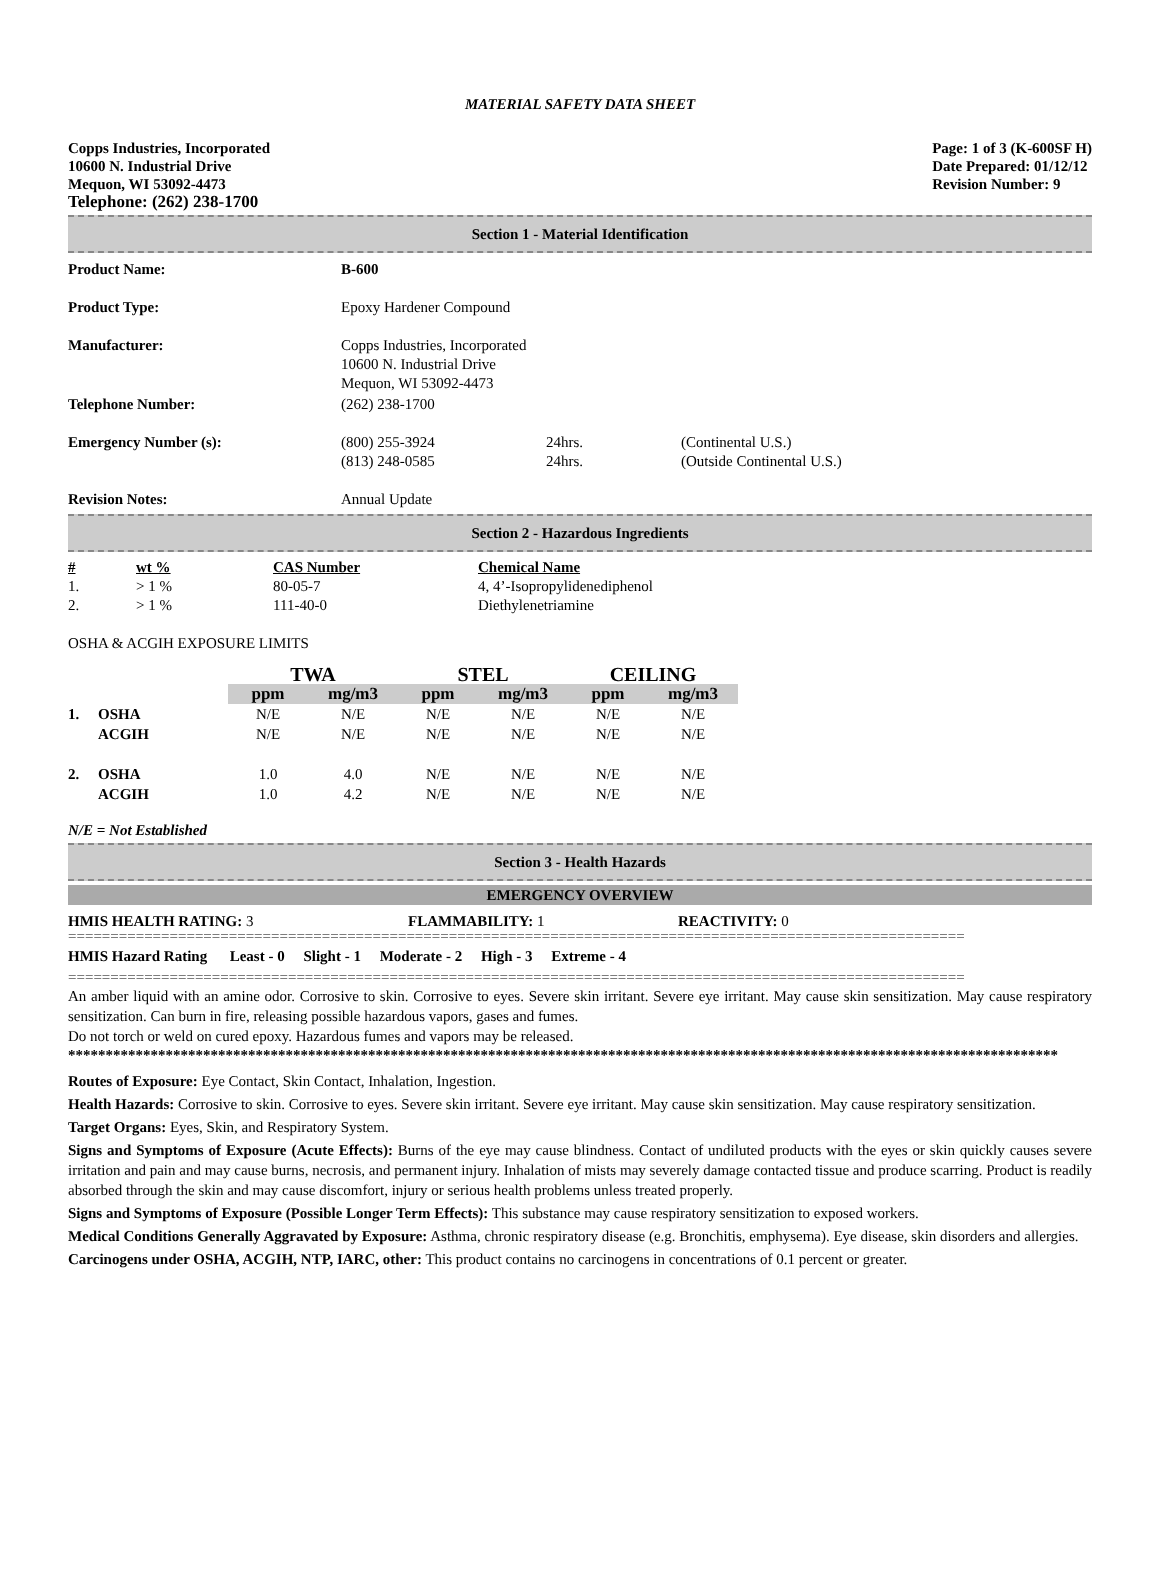MATERIAL SAFETY DATA SHEET
Copps Industries, Incorporated
10600 N. Industrial Drive
Mequon, WI 53092-4473
Telephone: (262) 238-1700
Page: 1 of 3 (K-600SF H)
Date Prepared: 01/12/12
Revision Number: 9
Section 1 - Material Identification
| Product Name: | B-600 | | |
| Product Type: | Epoxy Hardener Compound | | |
| Manufacturer: | Copps Industries, Incorporated 10600 N. Industrial Drive Mequon, WI 53092-4473 | | |
| Telephone Number: | (262) 238-1700 | | |
| Emergency Number (s): | (800) 255-3924 (813) 248-0585 | 24hrs. 24hrs. | (Continental U.S.) (Outside Continental U.S.) |
| Revision Notes: | Annual Update | | |
Section 2 - Hazardous Ingredients
| # | wt % | CAS Number | Chemical Name |
| --- | --- | --- | --- |
| 1. | > 1 % | 80-05-7 | 4, 4’-Isopropylidenediphenol |
| 2. | > 1 % | 111-40-0 | Diethylenetriamine |
OSHA & ACGIH EXPOSURE LIMITS
| | | TWA | | STEL | | CEILING | |
| | | ppm | mg/m3 | ppm | mg/m3 | ppm | mg/m3 |
| 1. | OSHA | N/E | N/E | N/E | N/E | N/E | N/E |
| | ACGIH | N/E | N/E | N/E | N/E | N/E | N/E |
| 2. | OSHA | 1.0 | 4.0 | N/E | N/E | N/E | N/E |
| | ACGIH | 1.0 | 4.2 | N/E | N/E | N/E | N/E |
N/E = Not Established
Section 3 - Health Hazards
EMERGENCY OVERVIEW
| HMIS HEALTH RATING: 3 | FLAMMABILITY: 1 | REACTIVITY: 0 |
==========================================================================================================
HMIS Hazard Rating Least - 0 Slight - 1 Moderate - 2 High - 3 Extreme - 4
==========================================================================================================
An amber liquid with an amine odor. Corrosive to skin. Corrosive to eyes. Severe skin irritant. Severe eye irritant. May cause skin sensitization. May cause respiratory sensitization. Can burn in fire, releasing possible hazardous vapors, gases and fumes.
Do not torch or weld on cured epoxy. Hazardous fumes and vapors may be released.
************************************************************************************************************************************
Routes of Exposure: Eye Contact, Skin Contact, Inhalation, Ingestion.
Health Hazards: Corrosive to skin. Corrosive to eyes. Severe skin irritant. Severe eye irritant. May cause skin sensitization. May cause respiratory sensitization.
Target Organs: Eyes, Skin, and Respiratory System.
Signs and Symptoms of Exposure (Acute Effects): Burns of the eye may cause blindness. Contact of undiluted products with the eyes or skin quickly causes severe irritation and pain and may cause burns, necrosis, and permanent injury. Inhalation of mists may severely damage contacted tissue and produce scarring. Product is readily absorbed through the skin and may cause discomfort, injury or serious health problems unless treated properly.
Signs and Symptoms of Exposure (Possible Longer Term Effects): This substance may cause respiratory sensitization to exposed workers.
Medical Conditions Generally Aggravated by Exposure: Asthma, chronic respiratory disease (e.g. Bronchitis, emphysema). Eye disease, skin disorders and allergies.
Carcinogens under OSHA, ACGIH, NTP, IARC, other: This product contains no carcinogens in concentrations of 0.1 percent or greater.